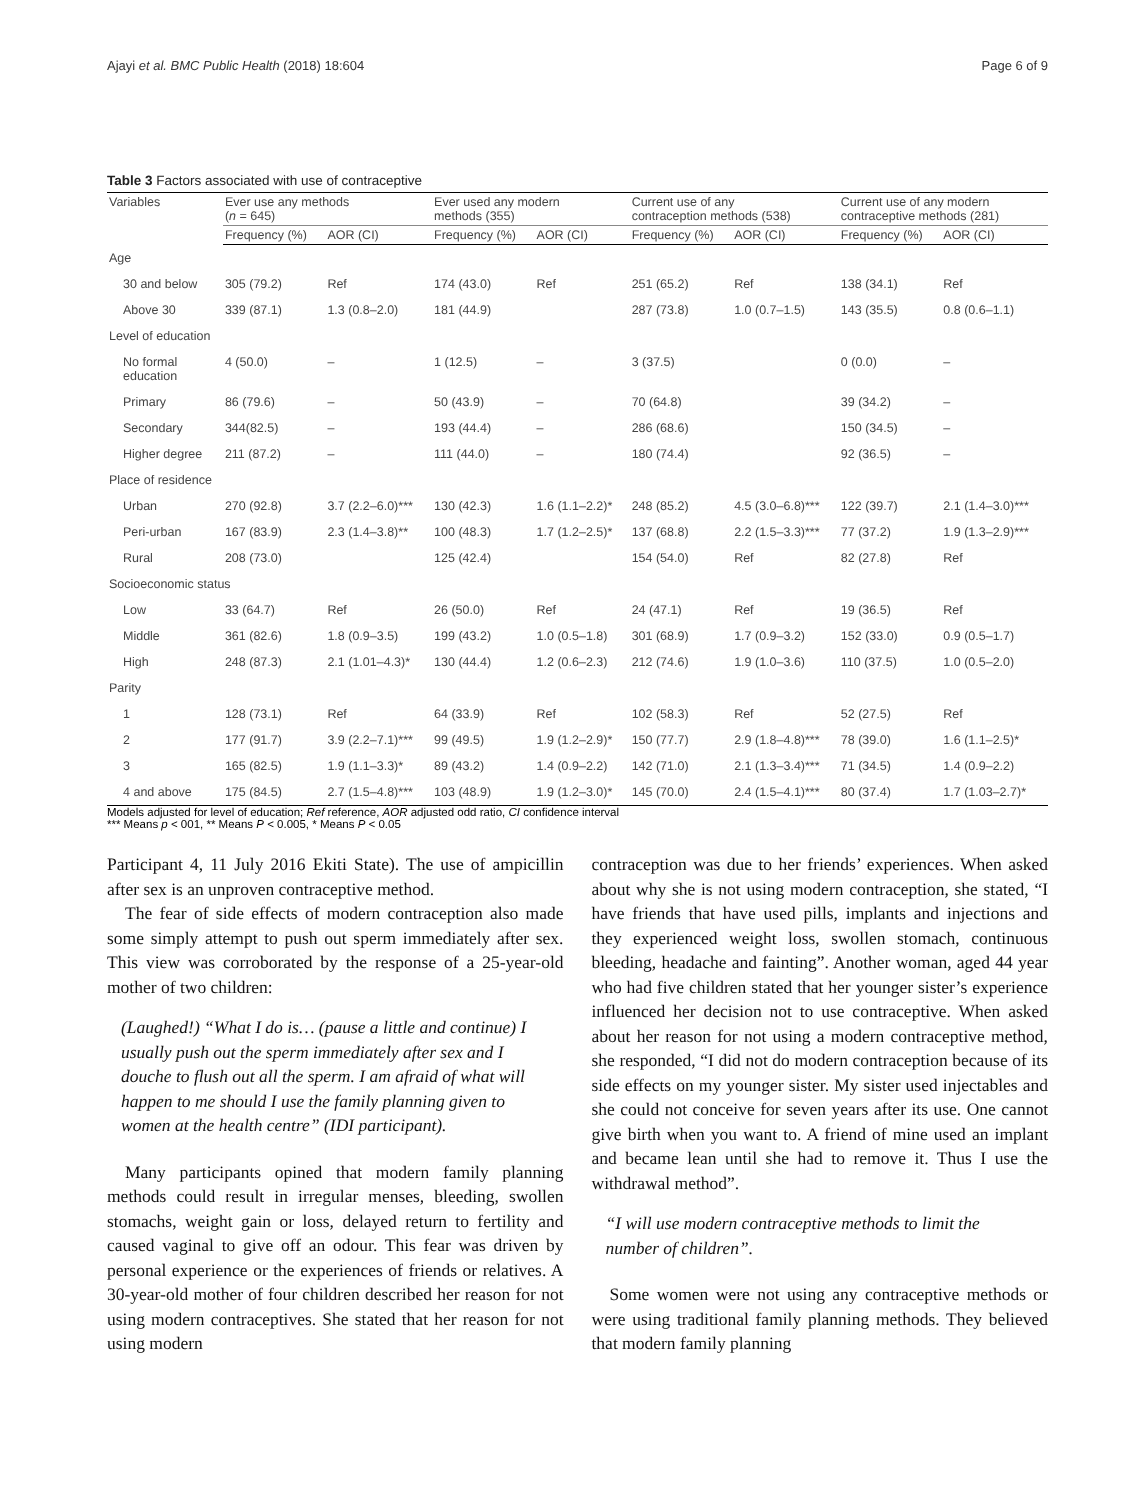Ajayi et al. BMC Public Health (2018) 18:604 Page 6 of 9
Table 3 Factors associated with use of contraceptive
| Variables | Ever use any methods ( n = 645) | | Ever used any modern methods (355) | | Current use of any contraception methods (538) | | Current use of any modern contraceptive methods (281) | |
| --- | --- | --- | --- | --- | --- | --- | --- | --- |
| | Frequency (%) | AOR (CI) | Frequency (%) | AOR (CI) | Frequency (%) | AOR (CI) | Frequency (%) | AOR (CI) |
| Age | | | | | | | | |
| 30 and below | 305 (79.2) | Ref | 174 (43.0) | Ref | 251 (65.2) | Ref | 138 (34.1) | Ref |
| Above 30 | 339 (87.1) | 1.3 (0.8–2.0) | 181 (44.9) | | 287 (73.8) | 1.0 (0.7–1.5) | 143 (35.5) | 0.8 (0.6–1.1) |
| Level of education | | | | | | | | |
| No formal education | 4 (50.0) | – | 1 (12.5) | – | 3 (37.5) | | 0 (0.0) | – |
| Primary | 86 (79.6) | – | 50 (43.9) | – | 70 (64.8) | | 39 (34.2) | – |
| Secondary | 344(82.5) | – | 193 (44.4) | – | 286 (68.6) | | 150 (34.5) | – |
| Higher degree | 211 (87.2) | – | 111 (44.0) | – | 180 (74.4) | | 92 (36.5) | – |
| Place of residence | | | | | | | | |
| Urban | 270 (92.8) | 3.7 (2.2–6.0)*** | 130 (42.3) | 1.6 (1.1–2.2)* | 248 (85.2) | 4.5 (3.0–6.8)*** | 122 (39.7) | 2.1 (1.4–3.0)*** |
| Peri-urban | 167 (83.9) | 2.3 (1.4–3.8)** | 100 (48.3) | 1.7 (1.2–2.5)* | 137 (68.8) | 2.2 (1.5–3.3)*** | 77 (37.2) | 1.9 (1.3–2.9)*** |
| Rural | 208 (73.0) | | 125 (42.4) | | 154 (54.0) | Ref | 82 (27.8) | Ref |
| Socioeconomic status | | | | | | | | |
| Low | 33 (64.7) | Ref | 26 (50.0) | Ref | 24 (47.1) | Ref | 19 (36.5) | Ref |
| Middle | 361 (82.6) | 1.8 (0.9–3.5) | 199 (43.2) | 1.0 (0.5–1.8) | 301 (68.9) | 1.7 (0.9–3.2) | 152 (33.0) | 0.9 (0.5–1.7) |
| High | 248 (87.3) | 2.1 (1.01–4.3)* | 130 (44.4) | 1.2 (0.6–2.3) | 212 (74.6) | 1.9 (1.0–3.6) | 110 (37.5) | 1.0 (0.5–2.0) |
| Parity | | | | | | | | |
| 1 | 128 (73.1) | Ref | 64 (33.9) | Ref | 102 (58.3) | Ref | 52 (27.5) | Ref |
| 2 | 177 (91.7) | 3.9 (2.2–7.1)*** | 99 (49.5) | 1.9 (1.2–2.9)* | 150 (77.7) | 2.9 (1.8–4.8)*** | 78 (39.0) | 1.6 (1.1–2.5)* |
| 3 | 165 (82.5) | 1.9 (1.1–3.3)* | 89 (43.2) | 1.4 (0.9–2.2) | 142 (71.0) | 2.1 (1.3–3.4)*** | 71 (34.5) | 1.4 (0.9–2.2) |
| 4 and above | 175 (84.5) | 2.7 (1.5–4.8)*** | 103 (48.9) | 1.9 (1.2–3.0)* | 145 (70.0) | 2.4 (1.5–4.1)*** | 80 (37.4) | 1.7 (1.03–2.7)* |
Models adjusted for level of education; Ref reference, AOR adjusted odd ratio, CI confidence interval
*** Means p < 001, ** Means P < 0.005, * Means P < 0.05
Participant 4, 11 July 2016 Ekiti State). The use of ampicillin after sex is an unproven contraceptive method.
The fear of side effects of modern contraception also made some simply attempt to push out sperm immediately after sex. This view was corroborated by the response of a 25-year-old mother of two children:
(Laughed!) “What I do is… (pause a little and continue) I usually push out the sperm immediately after sex and I douche to flush out all the sperm. I am afraid of what will happen to me should I use the family planning given to women at the health centre” (IDI participant).
Many participants opined that modern family planning methods could result in irregular menses, bleeding, swollen stomachs, weight gain or loss, delayed return to fertility and caused vaginal to give off an odour. This fear was driven by personal experience or the experiences of friends or relatives. A 30-year-old mother of four children described her reason for not using modern contraceptives. She stated that her reason for not using modern
contraception was due to her friends’ experiences. When asked about why she is not using modern contraception, she stated, “I have friends that have used pills, implants and injections and they experienced weight loss, swollen stomach, continuous bleeding, headache and fainting”. Another woman, aged 44 year who had five children stated that her younger sister’s experience influenced her decision not to use contraceptive. When asked about her reason for not using a modern contraceptive method, she responded, “I did not do modern contraception because of its side effects on my younger sister. My sister used injectables and she could not conceive for seven years after its use. One cannot give birth when you want to. A friend of mine used an implant and became lean until she had to remove it. Thus I use the withdrawal method”.
“I will use modern contraceptive methods to limit the number of children”.
Some women were not using any contraceptive methods or were using traditional family planning methods. They believed that modern family planning